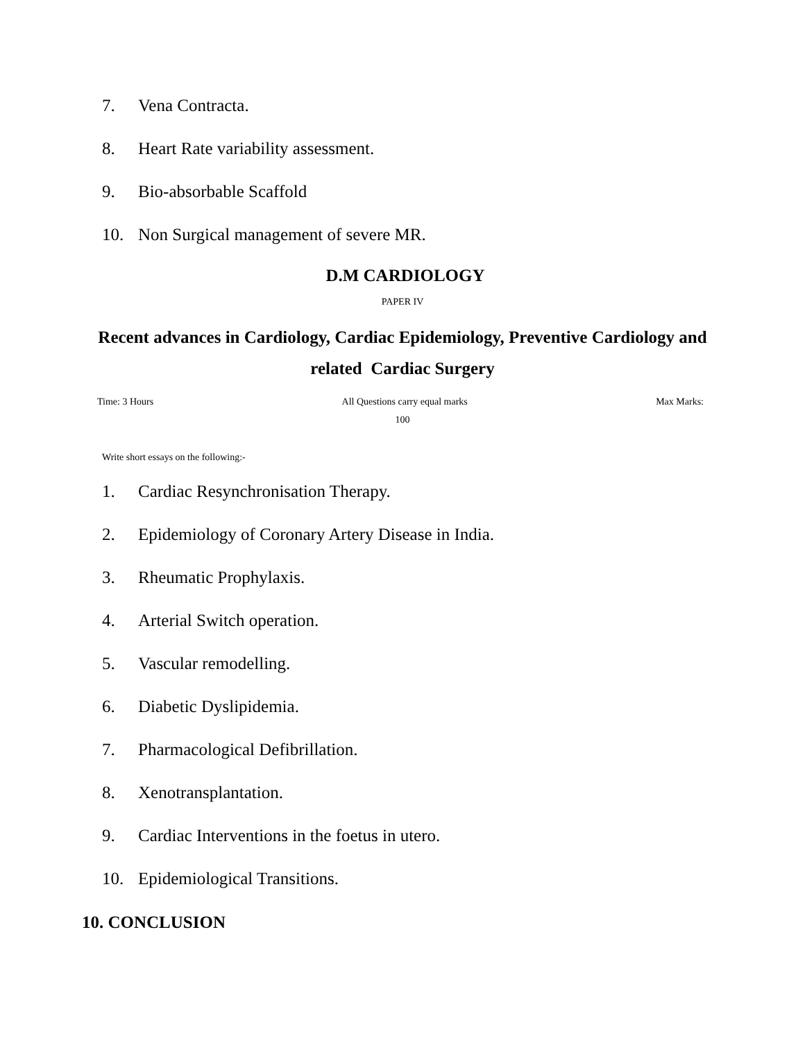7. Vena Contracta.
8. Heart Rate variability assessment.
9. Bio-absorbable Scaffold
10. Non Surgical management of severe MR.
D.M CARDIOLOGY
PAPER IV
Recent advances in Cardiology, Cardiac Epidemiology, Preventive Cardiology and related Cardiac Surgery
Time: 3 Hours All Questions carry equal marks Max Marks:
100
Write short essays on the following:-
1. Cardiac Resynchronisation Therapy.
2. Epidemiology of Coronary Artery Disease in India.
3. Rheumatic Prophylaxis.
4. Arterial Switch operation.
5. Vascular remodelling.
6. Diabetic Dyslipidemia.
7. Pharmacological Defibrillation.
8. Xenotransplantation.
9. Cardiac Interventions in the foetus in utero.
10. Epidemiological Transitions.
10. CONCLUSION